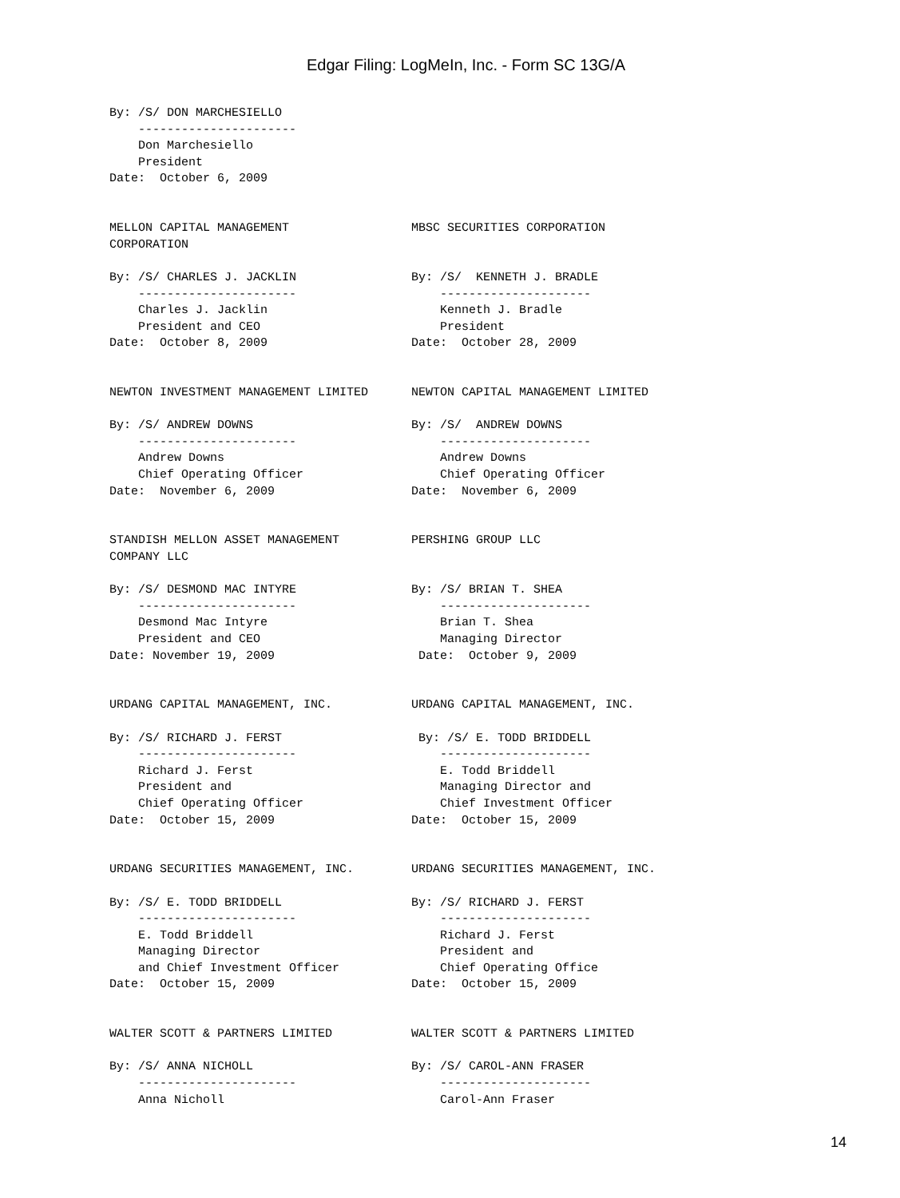Edgar Filing: LogMeIn, Inc. - Form SC 13G/A
By: /S/ DON MARCHESIELLO
    ----------------------
    Don Marchesiello
    President
Date:  October 6, 2009


MELLON CAPITAL MANAGEMENT                 MBSC SECURITIES CORPORATION
CORPORATION

By: /S/ CHARLES J. JACKLIN                By: /S/  KENNETH J. BRADLE
    ----------------------                    ---------------------
    Charles J. Jacklin                        Kenneth J. Bradle
    President and CEO                         President
Date:  October 8, 2009                    Date:  October 28, 2009


NEWTON INVESTMENT MANAGEMENT LIMITED      NEWTON CAPITAL MANAGEMENT LIMITED

By: /S/ ANDREW DOWNS                      By: /S/  ANDREW DOWNS
    ----------------------                    ---------------------
    Andrew Downs                              Andrew Downs
    Chief Operating Officer                   Chief Operating Officer
Date:  November 6, 2009                   Date:  November 6, 2009


STANDISH MELLON ASSET MANAGEMENT          PERSHING GROUP LLC
COMPANY LLC

By: /S/ DESMOND MAC INTYRE                By: /S/ BRIAN T. SHEA
    ----------------------                    ---------------------
    Desmond Mac Intyre                        Brian T. Shea
    President and CEO                         Managing Director
Date: November 19, 2009                    Date:  October 9, 2009


URDANG CAPITAL MANAGEMENT, INC.           URDANG CAPITAL MANAGEMENT, INC.

By: /S/ RICHARD J. FERST                   By: /S/ E. TODD BRIDDELL
    ----------------------                    ---------------------
    Richard J. Ferst                          E. Todd Briddell
    President and                             Managing Director and
    Chief Operating Officer                   Chief Investment Officer
Date:  October 15, 2009                   Date:  October 15, 2009


URDANG SECURITIES MANAGEMENT, INC.        URDANG SECURITIES MANAGEMENT, INC.

By: /S/ E. TODD BRIDDELL                  By: /S/ RICHARD J. FERST
    ----------------------                    ---------------------
    E. Todd Briddell                          Richard J. Ferst
    Managing Director                         President and
    and Chief Investment Officer              Chief Operating Office
Date:  October 15, 2009                   Date:  October 15, 2009


WALTER SCOTT & PARTNERS LIMITED           WALTER SCOTT & PARTNERS LIMITED

By: /S/ ANNA NICHOLL                      By: /S/ CAROL-ANN FRASER
    ----------------------                    ---------------------
    Anna Nicholl                              Carol-Ann Fraser
14